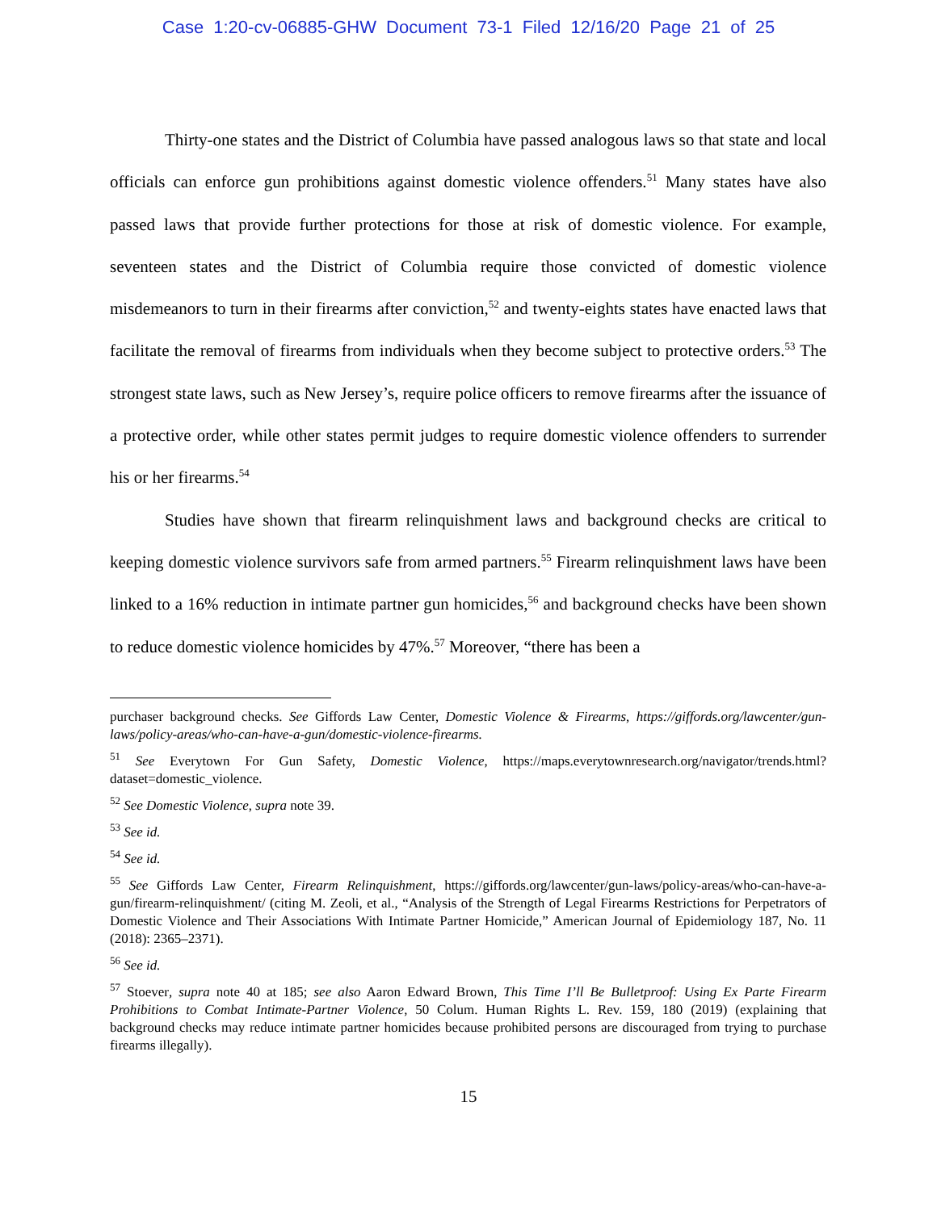Case 1:20-cv-06885-GHW Document 73-1 Filed 12/16/20 Page 21 of 25
Thirty-one states and the District of Columbia have passed analogous laws so that state and local officials can enforce gun prohibitions against domestic violence offenders.<sup>51</sup> Many states have also passed laws that provide further protections for those at risk of domestic violence. For example, seventeen states and the District of Columbia require those convicted of domestic violence misdemeanors to turn in their firearms after conviction,<sup>52</sup> and twenty-eights states have enacted laws that facilitate the removal of firearms from individuals when they become subject to protective orders.<sup>53</sup> The strongest state laws, such as New Jersey’s, require police officers to remove firearms after the issuance of a protective order, while other states permit judges to require domestic violence offenders to surrender his or her firearms.<sup>54</sup>
Studies have shown that firearm relinquishment laws and background checks are critical to keeping domestic violence survivors safe from armed partners.<sup>55</sup> Firearm relinquishment laws have been linked to a 16% reduction in intimate partner gun homicides,<sup>56</sup> and background checks have been shown to reduce domestic violence homicides by 47%.<sup>57</sup> Moreover, “there has been a
purchaser background checks. See Giffords Law Center, Domestic Violence & Firearms, https://giffords.org/lawcenter/gun-laws/policy-areas/who-can-have-a-gun/domestic-violence-firearms.
<sup>51</sup> See Everytown For Gun Safety, Domestic Violence, https://maps.everytownresearch.org/navigator/trends.html?dataset=domestic_violence.
<sup>52</sup> See Domestic Violence, supra note 39.
<sup>53</sup> See id.
<sup>54</sup> See id.
<sup>55</sup> See Giffords Law Center, Firearm Relinquishment, https://giffords.org/lawcenter/gun-laws/policy-areas/who-can-have-a-gun/firearm-relinquishment/ (citing M. Zeoli, et al., “Analysis of the Strength of Legal Firearms Restrictions for Perpetrators of Domestic Violence and Their Associations With Intimate Partner Homicide,” American Journal of Epidemiology 187, No. 11 (2018): 2365–2371).
<sup>56</sup> See id.
<sup>57</sup> Stoever, supra note 40 at 185; see also Aaron Edward Brown, This Time I’ll Be Bulletproof: Using Ex Parte Firearm Prohibitions to Combat Intimate-Partner Violence, 50 Colum. Human Rights L. Rev. 159, 180 (2019) (explaining that background checks may reduce intimate partner homicides because prohibited persons are discouraged from trying to purchase firearms illegally).
15